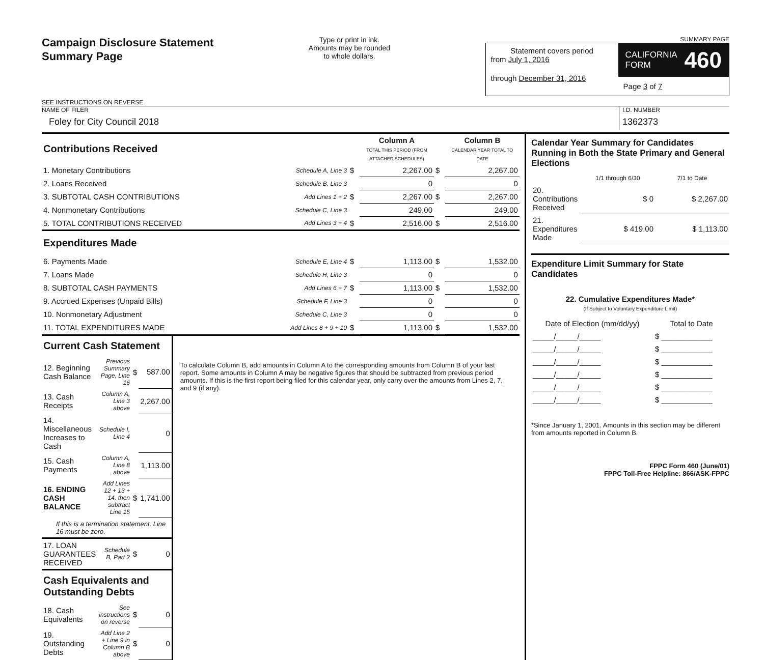Campaign Disclosure Statement
Summary Page
SEE INSTRUCTIONS ON REVERSE
Type or print in ink.
Amounts may be rounded
to whole dollars.
SUMMARY PAGE
Statement covers period
from July 1, 2016
through December 31, 2016
CALIFORNIA
FORM 460
Page 3 of 7
NAME OF FILER
Foley for City Council 2018
I.D. NUMBER
1362373
| Contributions Received | | | Column A TOTAL THIS PERIOD (FROM ATTACHED SCHEDULES) | | Column B CALENDAR YEAR TOTAL TO DATE |
| 1. Monetary Contributions | Schedule A, Line 3 | $ | 2,267.00 | $ | 2,267.00 |
| 2. Loans Received | Schedule B, Line 3 | | 0 | | 0 |
| 3. SUBTOTAL CASH CONTRIBUTIONS | Add Lines 1 + 2 | $ | 2,267.00 | $ | 2,267.00 |
| 4. Nonmonetary Contributions | Schedule C, Line 3 | | 249.00 | | 249.00 |
| 5. TOTAL CONTRIBUTIONS RECEIVED | Add Lines 3 + 4 | $ | 2,516.00 | $ | 2,516.00 |
| Expenditures Made | | | | | |
| 6. Payments Made | Schedule E, Line 4 | $ | 1,113.00 | $ | 1,532.00 |
| 7. Loans Made | Schedule H, Line 3 | | 0 | | 0 |
| 8. SUBTOTAL CASH PAYMENTS | Add Lines 6 + 7 | $ | 1,113.00 | $ | 1,532.00 |
| 9. Accrued Expenses (Unpaid Bills) | Schedule F, Line 3 | | 0 | | 0 |
| 10. Nonmonetary Adjustment | Schedule C, Line 3 | | 0 | | 0 |
| 11. TOTAL EXPENDITURES MADE | Add Lines 8 + 9 + 10 | $ | 1,113.00 | $ | 1,532.00 |
| Current Cash Statement | | | |
| 12. Beginning Cash Balance | Previous Summary Page, Line 16 | $ | 587.00 |
| 13. Cash Receipts | Column A, Line 3 above | | 2,267.00 |
| 14. Miscellaneous Increases to Cash | Schedule I, Line 4 | | 0 |
| 15. Cash Payments | Column A, Line 8 above | | 1,113.00 |
| 16. ENDING CASH BALANCE | Add Lines 12 + 13 + 14, then subtract Line 15 | $ | 1,741.00 |
| If this is a termination statement, Line 16 must be zero. | | | |
| 17. LOAN GUARANTEES RECEIVED | Schedule B, Part 2 | $ | 0 |
| Cash Equivalents and Outstanding Debts | | | |
| 18. Cash Equivalents | See instructions on reverse | $ | 0 |
| 19. Outstanding Debts | Add Line 2 + Line 9 in Column B above | $ | 0 |
To calculate Column B, add amounts in Column A to the corresponding amounts from Column B of your last report. Some amounts in Column A may be negative figures that should be subtracted from previous period amounts. If this is the first report being filed for this calendar year, only carry over the amounts from Lines 2, 7, and 9 (if any).
Calendar Year Summary for Candidates Running in Both the State Primary and General Elections
| | 1/1 through 6/30 | 7/1 to Date |
| 20. Contributions Received | $ 0 | $ 2,267.00 |
| 21. Expenditures Made | $ 419.00 | $ 1,113.00 |
Expenditure Limit Summary for State Candidates
22. Cumulative Expenditures Made*
(If Subject to Voluntary Expenditure Limit)
| Date of Election (mm/dd/yy) | Total to Date |
| _____/_____/_____ | $ ____________ |
| _____/_____/_____ | $ ____________ |
| _____/_____/_____ | $ ____________ |
| _____/_____/_____ | $ ____________ |
| _____/_____/_____ | $ ____________ |
| _____/_____/_____ | $ ____________ |
*Since January 1, 2001. Amounts in this section may be different from amounts reported in Column B.
FPPC Form 460 (June/01)
FPPC Toll-Free Helpline: 866/ASK-FPPC